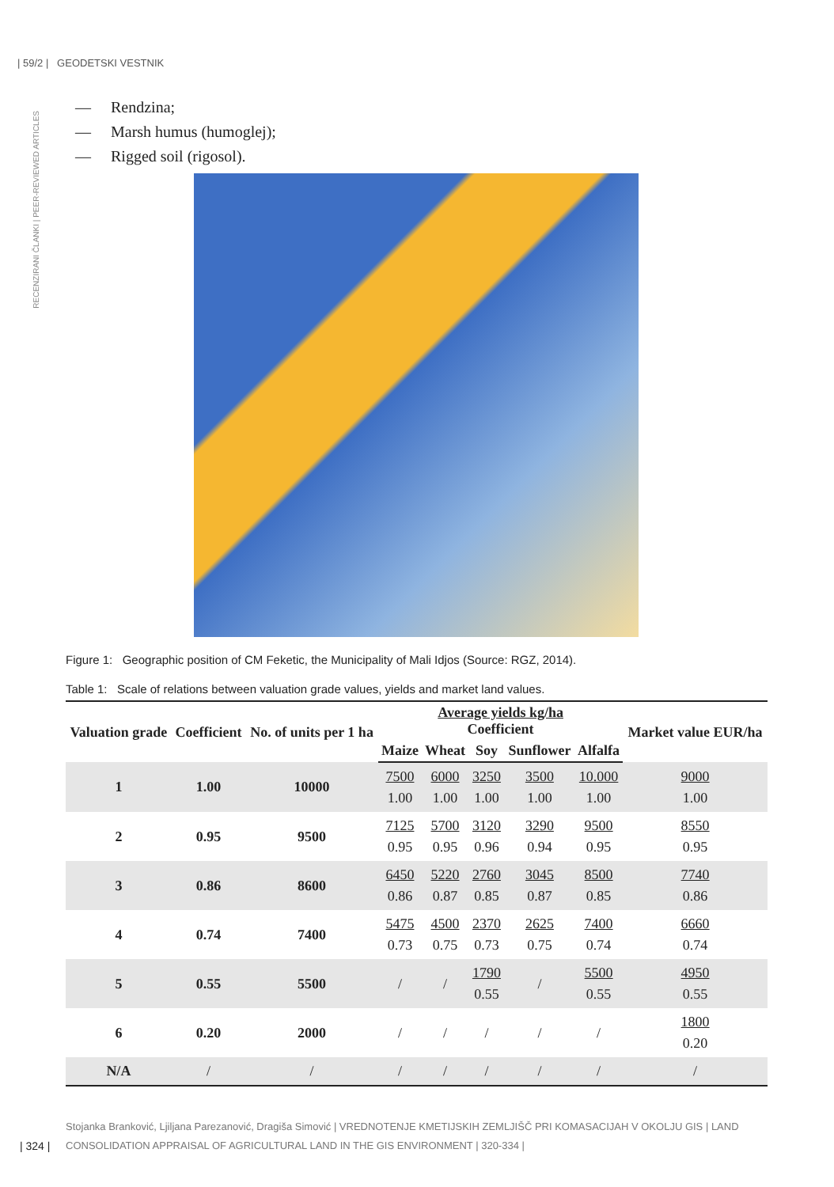| 59/2 | GEODETSKI VESTNIK
RECENZIRANI ČLANKI | PEER-REVIEWED ARTICLES
— Rendzina;
— Marsh humus (humoglej);
— Rigged soil (rigosol).
Figure 1: Geographic position of CM Feketic, the Municipality of Mali Idjos (Source: RGZ, 2014).
Table 1: Scale of relations between valuation grade values, yields and market land values.
| Valuation grade | Coefficient | No. of units per 1 ha | Average yields kg/ha Coefficient | | | | | Market value EUR/ha |
| --- | --- | --- | --- | --- | --- | --- | --- | --- |
| | | | Maize | Wheat | Soy | Sunflower | Alfalfa | |
| 1 | 1.00 | 10000 | 7500 1.00 | 6000 1.00 | 3250 1.00 | 3500 1.00 | 10.000 1.00 | 9000 1.00 |
| 2 | 0.95 | 9500 | 7125 0.95 | 5700 0.95 | 3120 0.96 | 3290 0.94 | 9500 0.95 | 8550 0.95 |
| 3 | 0.86 | 8600 | 6450 0.86 | 5220 0.87 | 2760 0.85 | 3045 0.87 | 8500 0.85 | 7740 0.86 |
| 4 | 0.74 | 7400 | 5475 0.73 | 4500 0.75 | 2370 0.73 | 2625 0.75 | 7400 0.74 | 6660 0.74 |
| 5 | 0.55 | 5500 | / | / | 1790 0.55 | / | 5500 0.55 | 4950 0.55 |
| 6 | 0.20 | 2000 | / | / | / | / | / | 1800 0.20 |
| N/A | / | / | / | / | / | / | / | / |
Stojanka Branković, Ljiljana Parezanović, Dragiša Simović | VREDNOTENJE KMETIJSKIH ZEMLJIŠČ PRI KOMASACIJAH V OKOLJU GIS | LAND CONSOLIDATION APPRAISAL OF AGRICULTURAL LAND IN THE GIS ENVIRONMENT | 320-334 |
| 324 |